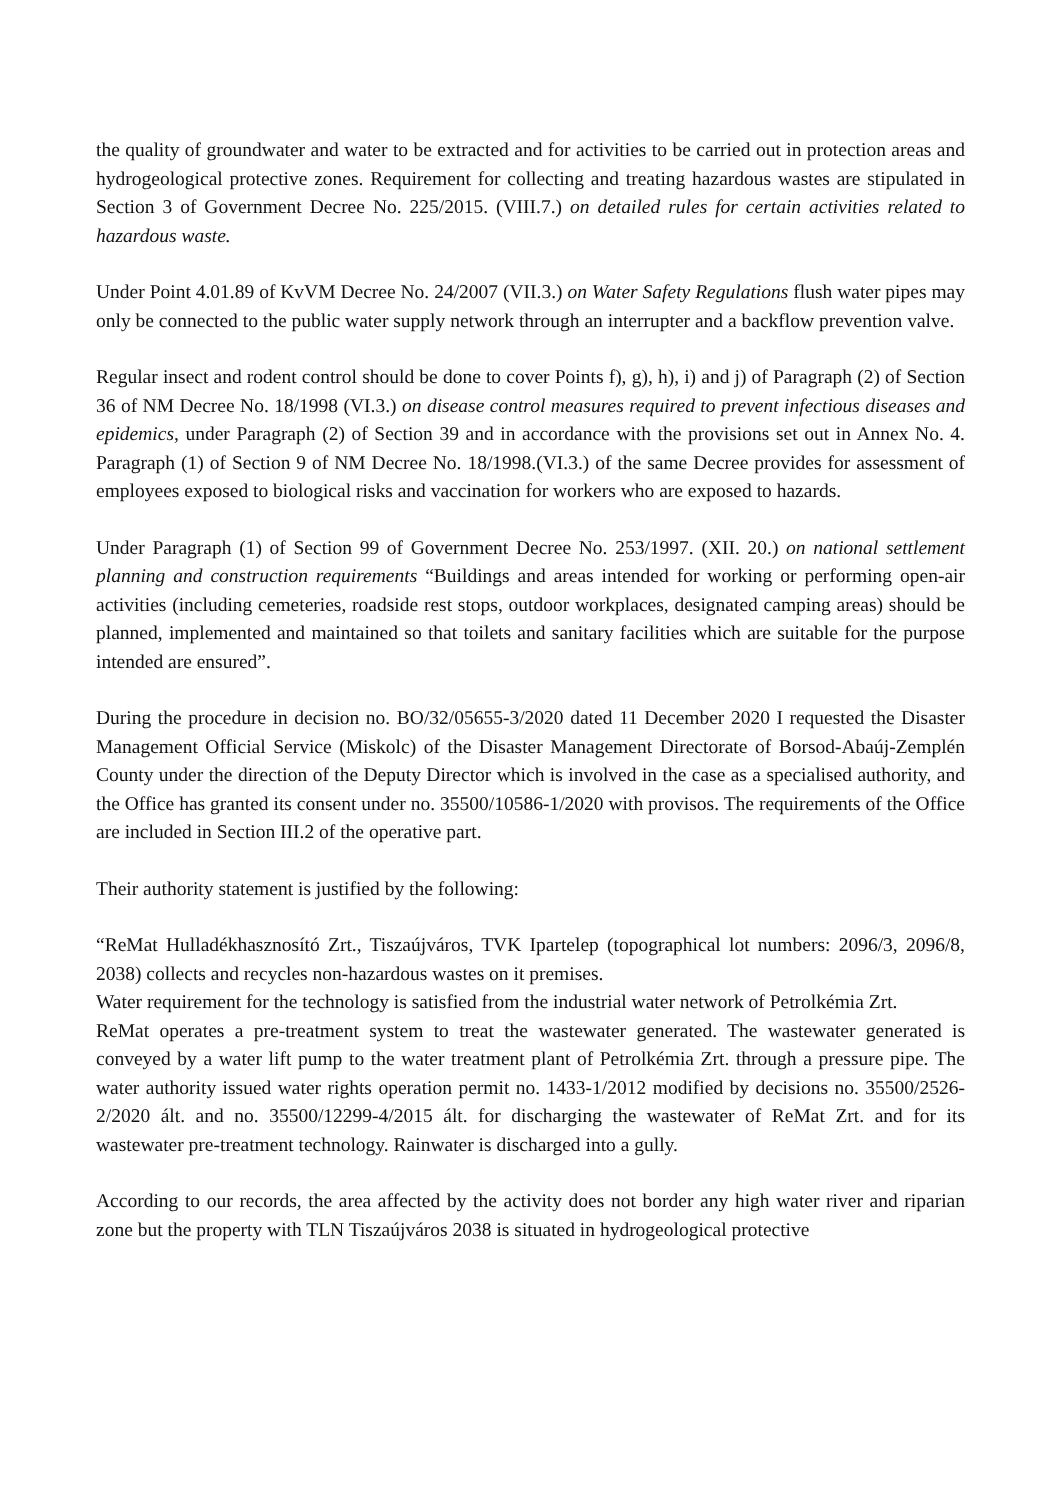the quality of groundwater and water to be extracted and for activities to be carried out in protection areas and hydrogeological protective zones. Requirement for collecting and treating hazardous wastes are stipulated in Section 3 of Government Decree No. 225/2015. (VIII.7.) on detailed rules for certain activities related to hazardous waste.
Under Point 4.01.89 of KvVM Decree No. 24/2007 (VII.3.) on Water Safety Regulations flush water pipes may only be connected to the public water supply network through an interrupter and a backflow prevention valve.
Regular insect and rodent control should be done to cover Points f), g), h), i) and j) of Paragraph (2) of Section 36 of NM Decree No. 18/1998 (VI.3.) on disease control measures required to prevent infectious diseases and epidemics, under Paragraph (2) of Section 39 and in accordance with the provisions set out in Annex No. 4. Paragraph (1) of Section 9 of NM Decree No. 18/1998.(VI.3.) of the same Decree provides for assessment of employees exposed to biological risks and vaccination for workers who are exposed to hazards.
Under Paragraph (1) of Section 99 of Government Decree No. 253/1997. (XII. 20.) on national settlement planning and construction requirements “Buildings and areas intended for working or performing open-air activities (including cemeteries, roadside rest stops, outdoor workplaces, designated camping areas) should be planned, implemented and maintained so that toilets and sanitary facilities which are suitable for the purpose intended are ensured”.
During the procedure in decision no. BO/32/05655-3/2020 dated 11 December 2020 I requested the Disaster Management Official Service (Miskolc) of the Disaster Management Directorate of Borsod-Abaúj-Zemplén County under the direction of the Deputy Director which is involved in the case as a specialised authority, and the Office has granted its consent under no. 35500/10586-1/2020 with provisos. The requirements of the Office are included in Section III.2 of the operative part.
Their authority statement is justified by the following:
“ReMat Hulladékhasznosító Zrt., Tiszaújváros, TVK Ipartelep (topographical lot numbers: 2096/3, 2096/8, 2038) collects and recycles non-hazardous wastes on it premises.
Water requirement for the technology is satisfied from the industrial water network of Petrolkémia Zrt.
ReMat operates a pre-treatment system to treat the wastewater generated. The wastewater generated is conveyed by a water lift pump to the water treatment plant of Petrolkémia Zrt. through a pressure pipe. The water authority issued water rights operation permit no. 1433-1/2012 modified by decisions no. 35500/2526-2/2020 ált. and no. 35500/12299-4/2015 ált. for discharging the wastewater of ReMat Zrt. and for its wastewater pre-treatment technology. Rainwater is discharged into a gully.
According to our records, the area affected by the activity does not border any high water river and riparian zone but the property with TLN Tiszaújváros 2038 is situated in hydrogeological protective